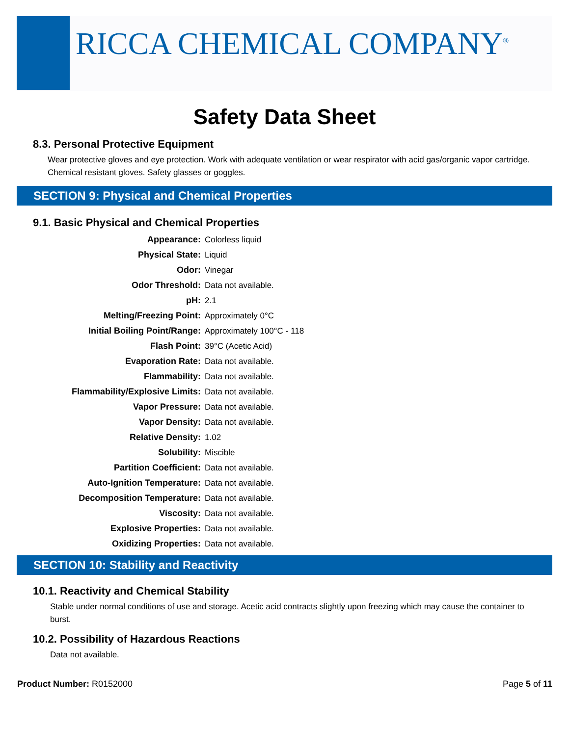RICCA CHEMICAL COMPANY<sup>®</sup>
Safety Data Sheet
8.3. Personal Protective Equipment
Wear protective gloves and eye protection. Work with adequate ventilation or wear respirator with acid gas/organic vapor cartridge. Chemical resistant gloves. Safety glasses or goggles.
SECTION 9: Physical and Chemical Properties
9.1. Basic Physical and Chemical Properties
| Appearance: | Colorless liquid |
| Physical State: | Liquid |
| Odor: | Vinegar |
| Odor Threshold: | Data not available. |
| pH: | 2.1 |
| Melting/Freezing Point: | Approximately 0°C |
| Initial Boiling Point/Range: | Approximately 100°C - 118 |
| Flash Point: | 39°C (Acetic Acid) |
| Evaporation Rate: | Data not available. |
| Flammability: | Data not available. |
| Flammability/Explosive Limits: | Data not available. |
| Vapor Pressure: | Data not available. |
| Vapor Density: | Data not available. |
| Relative Density: | 1.02 |
| Solubility: | Miscible |
| Partition Coefficient: | Data not available. |
| Auto-Ignition Temperature: | Data not available. |
| Decomposition Temperature: | Data not available. |
| Viscosity: | Data not available. |
| Explosive Properties: | Data not available. |
| Oxidizing Properties: | Data not available. |
SECTION 10: Stability and Reactivity
10.1. Reactivity and Chemical Stability
Stable under normal conditions of use and storage. Acetic acid contracts slightly upon freezing which may cause the container to burst.
10.2. Possibility of Hazardous Reactions
Data not available.
Product Number: R0152000 Page 5 of 11